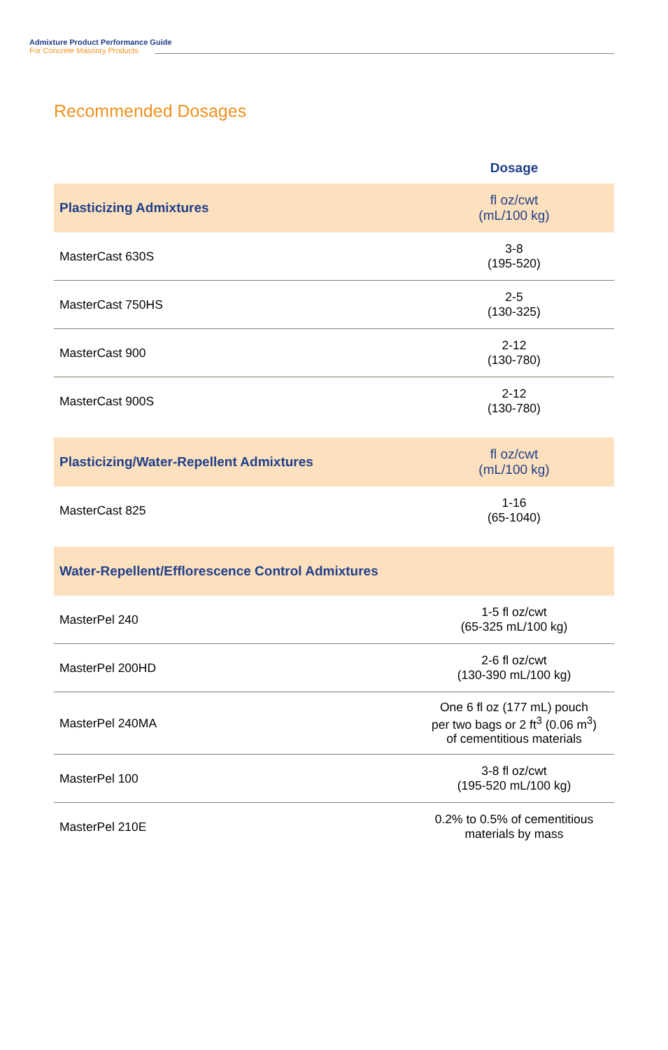Admixture Product Performance Guide
For Concrete Masonry Products
Recommended Dosages
| | Dosage |
| --- | --- |
| Plasticizing Admixtures | fl oz/cwt (mL/100 kg) |
| MasterCast 630S | 3-8 (195-520) |
| MasterCast 750HS | 2-5 (130-325) |
| MasterCast 900 | 2-12 (130-780) |
| MasterCast 900S | 2-12 (130-780) |
| Plasticizing/Water-Repellent Admixtures | fl oz/cwt (mL/100 kg) |
| MasterCast 825 | 1-16 (65-1040) |
| Water-Repellent/Efflorescence Control Admixtures | |
| MasterPel 240 | 1-5 fl oz/cwt (65-325 mL/100 kg) |
| MasterPel 200HD | 2-6 fl oz/cwt (130-390 mL/100 kg) |
| MasterPel 240MA | One 6 fl oz (177 mL) pouch per two bags or 2 ft<sup>3</sup> (0.06 m<sup>3</sup>) of cementitious materials |
| MasterPel 100 | 3-8 fl oz/cwt (195-520 mL/100 kg) |
| MasterPel 210E | 0.2% to 0.5% of cementitious materials by mass |